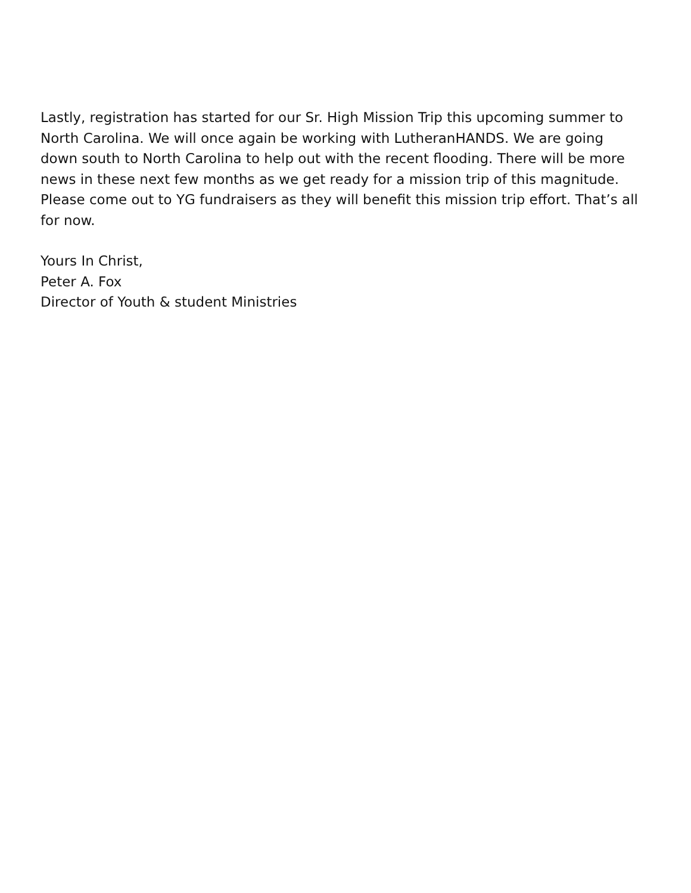Lastly, registration has started for our Sr. High Mission Trip this upcoming summer to North Carolina. We will once again be working with LutheranHANDS. We are going down south to North Carolina to help out with the recent flooding. There will be more news in these next few months as we get ready for a mission trip of this magnitude. Please come out to YG fundraisers as they will benefit this mission trip effort. That’s all for now.
Yours In Christ,
Peter A. Fox
Director of Youth & student Ministries